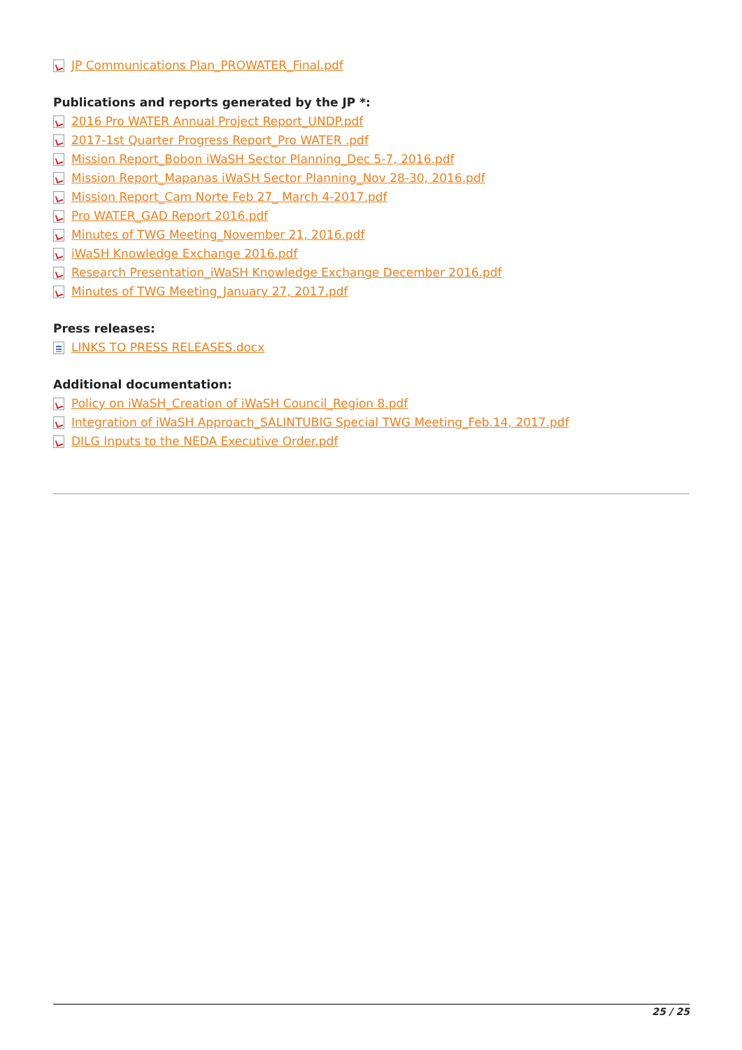JP Communications Plan_PROWATER_Final.pdf
Publications and reports generated by the JP *:
2016 Pro WATER Annual Project Report_UNDP.pdf
2017-1st Quarter Progress Report_Pro WATER .pdf
Mission Report_Bobon iWaSH Sector Planning_Dec 5-7, 2016.pdf
Mission Report_Mapanas iWaSH Sector Planning_Nov 28-30, 2016.pdf
Mission Report_Cam Norte Feb 27_ March 4-2017.pdf
Pro WATER_GAD Report 2016.pdf
Minutes of TWG Meeting_November 21, 2016.pdf
iWaSH Knowledge Exchange 2016.pdf
Research Presentation_iWaSH Knowledge Exchange December 2016.pdf
Minutes of TWG Meeting_January 27, 2017.pdf
Press releases:
LINKS TO PRESS RELEASES.docx
Additional documentation:
Policy on iWaSH_Creation of iWaSH Council_Region 8.pdf
Integration of iWaSH Approach_SALINTUBIG Special TWG Meeting_Feb.14, 2017.pdf
DILG Inputs to the NEDA Executive Order.pdf
25 / 25